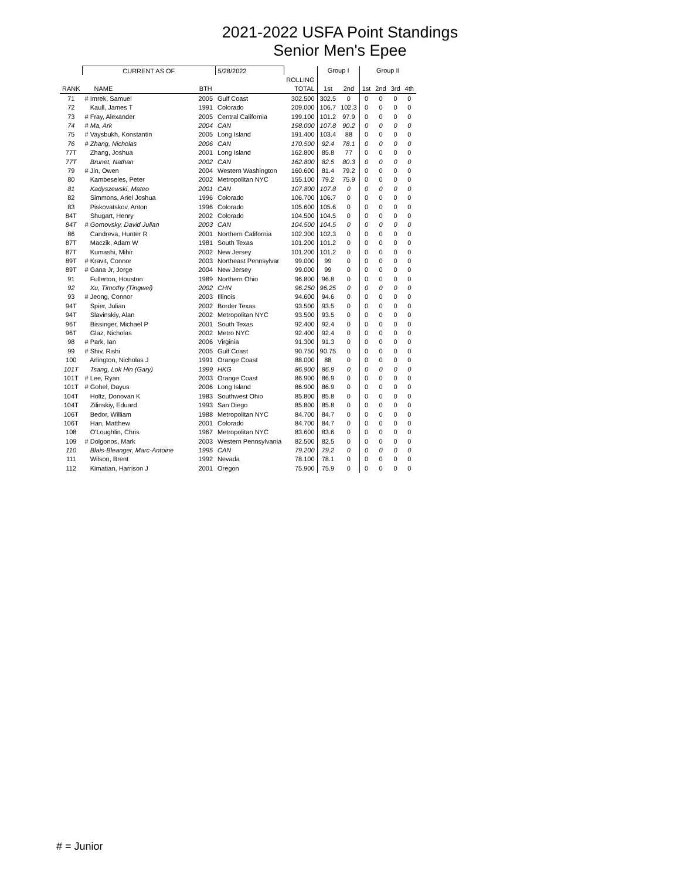2021-2022 USFA Point Standings
Senior Men's Epee
| | CURRENT AS OF | | 5/28/2022 | | Group I | | Group II | | | |
| | | | | ROLLING | | | | | | |
| RANK | NAME | BTH | | TOTAL | 1st | 2nd | 1st | 2nd | 3rd | 4th |
| 71 | # Imrek, Samuel | 2005 | Gulf Coast | 302.500 | 302.5 | 0 | 0 | 0 | 0 | 0 |
| 72 | Kaull, James T | 1991 | Colorado | 209.000 | 106.7 | 102.3 | 0 | 0 | 0 | 0 |
| 73 | # Fray, Alexander | 2005 | Central California | 199.100 | 101.2 | 97.9 | 0 | 0 | 0 | 0 |
| 74 | # Ma, Ark | 2004 | CAN | 198.000 | 107.8 | 90.2 | 0 | 0 | 0 | 0 |
| 75 | # Vaysbukh, Konstantin | 2005 | Long Island | 191.400 | 103.4 | 88 | 0 | 0 | 0 | 0 |
| 76 | # Zhang, Nicholas | 2006 | CAN | 170.500 | 92.4 | 78.1 | 0 | 0 | 0 | 0 |
| 77T | Zhang, Joshua | 2001 | Long Island | 162.800 | 85.8 | 77 | 0 | 0 | 0 | 0 |
| 77T | Brunet, Nathan | 2002 | CAN | 162.800 | 82.5 | 80.3 | 0 | 0 | 0 | 0 |
| 79 | # Jin, Owen | 2004 | Western Washington | 160.600 | 81.4 | 79.2 | 0 | 0 | 0 | 0 |
| 80 | Kambeseles, Peter | 2002 | Metropolitan NYC | 155.100 | 79.2 | 75.9 | 0 | 0 | 0 | 0 |
| 81 | Kadyszewski, Mateo | 2001 | CAN | 107.800 | 107.8 | 0 | 0 | 0 | 0 | 0 |
| 82 | Simmons, Ariel Joshua | 1996 | Colorado | 106.700 | 106.7 | 0 | 0 | 0 | 0 | 0 |
| 83 | Piskovatskov, Anton | 1996 | Colorado | 105.600 | 105.6 | 0 | 0 | 0 | 0 | 0 |
| 84T | Shugart, Henry | 2002 | Colorado | 104.500 | 104.5 | 0 | 0 | 0 | 0 | 0 |
| 84T | # Gornovsky, David Julian | 2003 | CAN | 104.500 | 104.5 | 0 | 0 | 0 | 0 | 0 |
| 86 | Candreva, Hunter R | 2001 | Northern California | 102.300 | 102.3 | 0 | 0 | 0 | 0 | 0 |
| 87T | Maczik, Adam W | 1981 | South Texas | 101.200 | 101.2 | 0 | 0 | 0 | 0 | 0 |
| 87T | Kumashi, Mihir | 2002 | New Jersey | 101.200 | 101.2 | 0 | 0 | 0 | 0 | 0 |
| 89T | # Kravit, Connor | 2003 | Northeast Pennsylvar | 99.000 | 99 | 0 | 0 | 0 | 0 | 0 |
| 89T | # Gana Jr, Jorge | 2004 | New Jersey | 99.000 | 99 | 0 | 0 | 0 | 0 | 0 |
| 91 | Fullerton, Houston | 1989 | Northern Ohio | 96.800 | 96.8 | 0 | 0 | 0 | 0 | 0 |
| 92 | Xu, Timothy (Tingwei) | 2002 | CHN | 96.250 | 96.25 | 0 | 0 | 0 | 0 | 0 |
| 93 | # Jeong, Connor | 2003 | Illinois | 94.600 | 94.6 | 0 | 0 | 0 | 0 | 0 |
| 94T | Spier, Julian | 2002 | Border Texas | 93.500 | 93.5 | 0 | 0 | 0 | 0 | 0 |
| 94T | Slavinskiy, Alan | 2002 | Metropolitan NYC | 93.500 | 93.5 | 0 | 0 | 0 | 0 | 0 |
| 96T | Bissinger, Michael P | 2001 | South Texas | 92.400 | 92.4 | 0 | 0 | 0 | 0 | 0 |
| 96T | Glaz, Nicholas | 2002 | Metro NYC | 92.400 | 92.4 | 0 | 0 | 0 | 0 | 0 |
| 98 | # Park, Ian | 2006 | Virginia | 91.300 | 91.3 | 0 | 0 | 0 | 0 | 0 |
| 99 | # Shiv, Rishi | 2005 | Gulf Coast | 90.750 | 90.75 | 0 | 0 | 0 | 0 | 0 |
| 100 | Arlington, Nicholas J | 1991 | Orange Coast | 88.000 | 88 | 0 | 0 | 0 | 0 | 0 |
| 101T | Tsang, Lok Hin (Gary) | 1999 | HKG | 86.900 | 86.9 | 0 | 0 | 0 | 0 | 0 |
| 101T | # Lee, Ryan | 2003 | Orange Coast | 86.900 | 86.9 | 0 | 0 | 0 | 0 | 0 |
| 101T | # Gohel, Dayus | 2006 | Long Island | 86.900 | 86.9 | 0 | 0 | 0 | 0 | 0 |
| 104T | Holtz, Donovan K | 1983 | Southwest Ohio | 85.800 | 85.8 | 0 | 0 | 0 | 0 | 0 |
| 104T | Zilinskiy, Eduard | 1993 | San Diego | 85.800 | 85.8 | 0 | 0 | 0 | 0 | 0 |
| 106T | Bedor, William | 1988 | Metropolitan NYC | 84.700 | 84.7 | 0 | 0 | 0 | 0 | 0 |
| 106T | Han, Matthew | 2001 | Colorado | 84.700 | 84.7 | 0 | 0 | 0 | 0 | 0 |
| 108 | O'Loughlin, Chris | 1967 | Metropolitan NYC | 83.600 | 83.6 | 0 | 0 | 0 | 0 | 0 |
| 109 | # Dolgonos, Mark | 2003 | Western Pennsylvania | 82.500 | 82.5 | 0 | 0 | 0 | 0 | 0 |
| 110 | Blais-Bleanger, Marc-Antoine | 1995 | CAN | 79.200 | 79.2 | 0 | 0 | 0 | 0 | 0 |
| 111 | Wilson, Brent | 1992 | Nevada | 78.100 | 78.1 | 0 | 0 | 0 | 0 | 0 |
| 112 | Kimatian, Harrison J | 2001 | Oregon | 75.900 | 75.9 | 0 | 0 | 0 | 0 | 0 |
# = Junior